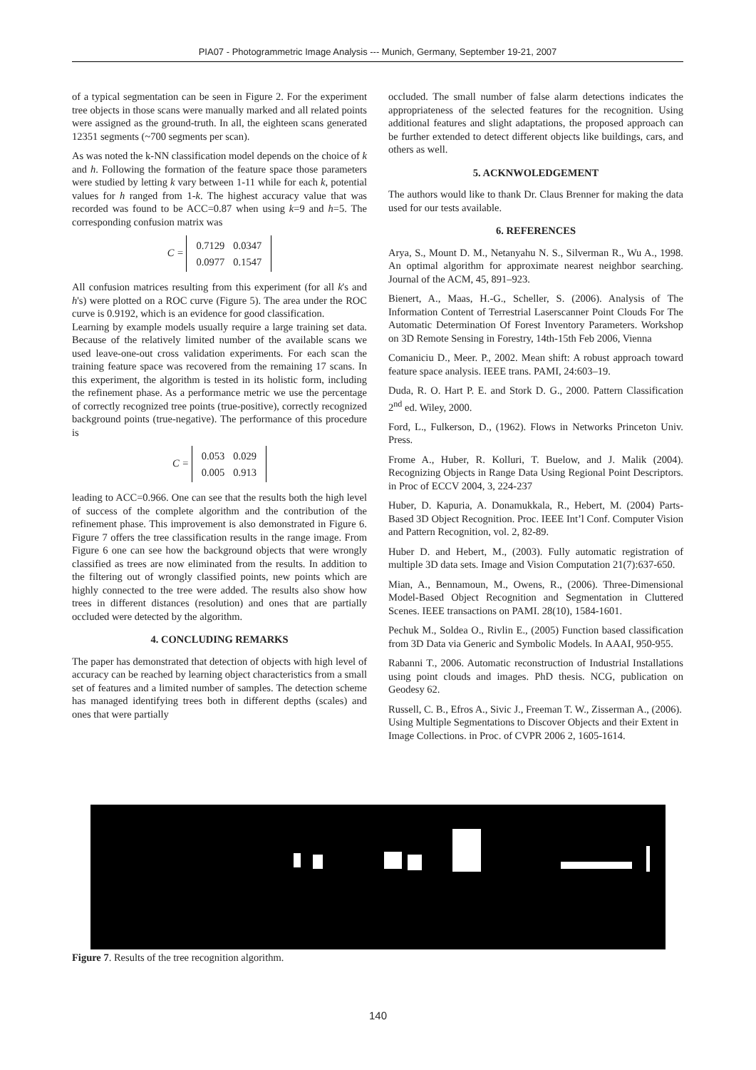PIA07 - Photogrammetric Image Analysis --- Munich, Germany, September 19-21, 2007
of a typical segmentation can be seen in Figure 2. For the experiment tree objects in those scans were manually marked and all related points were assigned as the ground-truth. In all, the eighteen scans generated 12351 segments (~700 segments per scan).
As was noted the k-NN classification model depends on the choice of k and h. Following the formation of the feature space those parameters were studied by letting k vary between 1-11 while for each k, potential values for h ranged from 1-k. The highest accuracy value that was recorded was found to be ACC=0.87 when using k=9 and h=5. The corresponding confusion matrix was
C =
| 0.7129 | 0.0347 |
| 0.0977 | 0.1547 |
All confusion matrices resulting from this experiment (for all k's and h's) were plotted on a ROC curve (Figure 5). The area under the ROC curve is 0.9192, which is an evidence for good classification.
Learning by example models usually require a large training set data. Because of the relatively limited number of the available scans we used leave-one-out cross validation experiments. For each scan the training feature space was recovered from the remaining 17 scans. In this experiment, the algorithm is tested in its holistic form, including the refinement phase. As a performance metric we use the percentage of correctly recognized tree points (true-positive), correctly recognized background points (true-negative). The performance of this procedure is
C =
| 0.053 | 0.029 |
| 0.005 | 0.913 |
leading to ACC=0.966. One can see that the results both the high level of success of the complete algorithm and the contribution of the refinement phase. This improvement is also demonstrated in Figure 6. Figure 7 offers the tree classification results in the range image. From Figure 6 one can see how the background objects that were wrongly classified as trees are now eliminated from the results. In addition to the filtering out of wrongly classified points, new points which are highly connected to the tree were added. The results also show how trees in different distances (resolution) and ones that are partially occluded were detected by the algorithm.
4. CONCLUDING REMARKS
The paper has demonstrated that detection of objects with high level of accuracy can be reached by learning object characteristics from a small set of features and a limited number of samples. The detection scheme has managed identifying trees both in different depths (scales) and ones that were partially
occluded. The small number of false alarm detections indicates the appropriateness of the selected features for the recognition. Using additional features and slight adaptations, the proposed approach can be further extended to detect different objects like buildings, cars, and others as well.
5. ACKNWOLEDGEMENT
The authors would like to thank Dr. Claus Brenner for making the data used for our tests available.
6. REFERENCES
Arya, S., Mount D. M., Netanyahu N. S., Silverman R., Wu A., 1998. An optimal algorithm for approximate nearest neighbor searching. Journal of the ACM, 45, 891–923.
Bienert, A., Maas, H.-G., Scheller, S. (2006). Analysis of The Information Content of Terrestrial Laserscanner Point Clouds For The Automatic Determination Of Forest Inventory Parameters. Workshop on 3D Remote Sensing in Forestry, 14th-15th Feb 2006, Vienna
Comaniciu D., Meer. P., 2002. Mean shift: A robust approach toward feature space analysis. IEEE trans. PAMI, 24:603–19.
Duda, R. O. Hart P. E. and Stork D. G., 2000. Pattern Classification 2<sup>nd</sup> ed. Wiley, 2000.
Ford, L., Fulkerson, D., (1962). Flows in Networks Princeton Univ. Press.
Frome A., Huber, R. Kolluri, T. Buelow, and J. Malik (2004). Recognizing Objects in Range Data Using Regional Point Descriptors. in Proc of ECCV 2004, 3, 224-237
Huber, D. Kapuria, A. Donamukkala, R., Hebert, M. (2004) Parts-Based 3D Object Recognition. Proc. IEEE Int’l Conf. Computer Vision and Pattern Recognition, vol. 2, 82-89.
Huber D. and Hebert, M., (2003). Fully automatic registration of multiple 3D data sets. Image and Vision Computation 21(7):637-650.
Mian, A., Bennamoun, M., Owens, R., (2006). Three-Dimensional Model-Based Object Recognition and Segmentation in Cluttered Scenes. IEEE transactions on PAMI. 28(10), 1584-1601.
Pechuk M., Soldea O., Rivlin E., (2005) Function based classification from 3D Data via Generic and Symbolic Models. In AAAI, 950-955.
Rabanni T., 2006. Automatic reconstruction of Industrial Installations using point clouds and images. PhD thesis. NCG, publication on Geodesy 62.
Russell, C. B., Efros A., Sivic J., Freeman T. W., Zisserman A., (2006). Using Multiple Segmentations to Discover Objects and their Extent in Image Collections. in Proc. of CVPR 2006 2, 1605-1614.
Figure 7. Results of the tree recognition algorithm.
140